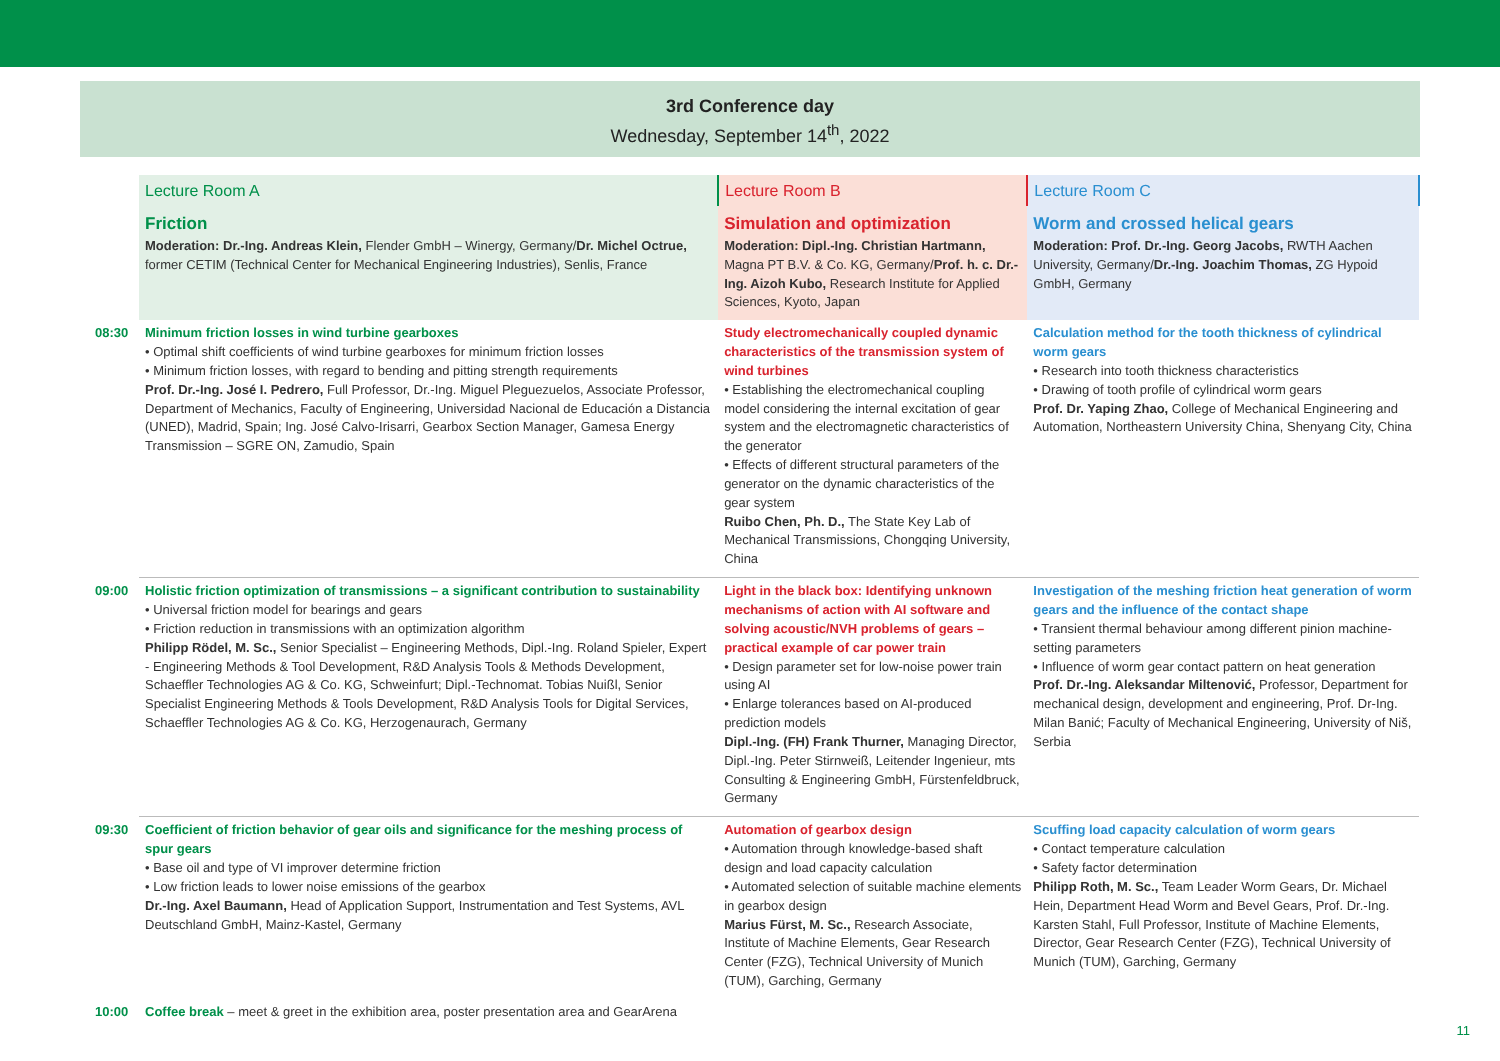3rd Conference day
Wednesday, September 14<sup>th</sup>, 2022
| | Lecture Room A | Lecture Room B | Lecture Room C |
| | Friction Moderation: Dr.-Ing. Andreas Klein, Flender GmbH – Winergy, Germany/ Dr. Michel Octrue, former CETIM (Technical Center for Mechanical Engineering Industries), Senlis, France | Simulation and optimization Moderation: Dipl.-Ing. Christian Hartmann, Magna PT B.V. & Co. KG, Germany/ Prof. h. c. Dr.-Ing. Aizoh Kubo, Research Institute for Applied Sciences, Kyoto, Japan | Worm and crossed helical gears Moderation: Prof. Dr.-Ing. Georg Jacobs, RWTH Aachen University, Germany/ Dr.-Ing. Joachim Thomas, ZG Hypoid GmbH, Germany |
| 08:30 | Minimum friction losses in wind turbine gearboxes • Optimal shift coefficients of wind turbine gearboxes for minimum friction losses • Minimum friction losses, with regard to bending and pitting strength requirements Prof. Dr.-Ing. José I. Pedrero, Full Professor, Dr.-Ing. Miguel Pleguezuelos, Associate Professor, Department of Mechanics, Faculty of Engineering, Universidad Nacional de Educación a Distancia (UNED), Madrid, Spain; Ing. José Calvo-Irisarri, Gearbox Section Manager, Gamesa Energy Transmission – SGRE ON, Zamudio, Spain | Study electromechanically coupled dynamic characteristics of the transmission system of wind turbines • Establishing the electromechanical coupling model considering the internal excitation of gear system and the electromagnetic characteristics of the generator • Effects of different structural parameters of the generator on the dynamic characteristics of the gear system Ruibo Chen, Ph. D., The State Key Lab of Mechanical Transmissions, Chongqing University, China | Calculation method for the tooth thickness of cylindrical worm gears • Research into tooth thickness characteristics • Drawing of tooth profile of cylindrical worm gears Prof. Dr. Yaping Zhao, College of Mechanical Engineering and Automation, Northeastern University China, Shenyang City, China |
| 09:00 | Holistic friction optimization of transmissions – a significant contribution to sustainability • Universal friction model for bearings and gears • Friction reduction in transmissions with an optimization algorithm Philipp Rödel, M. Sc., Senior Specialist – Engineering Methods, Dipl.-Ing. Roland Spieler, Expert - Engineering Methods & Tool Development, R&D Analysis Tools & Methods Development, Schaeffler Technologies AG & Co. KG, Schweinfurt; Dipl.-Technomat. Tobias Nuißl, Senior Specialist Engineering Methods & Tools Development, R&D Analysis Tools for Digital Services, Schaeffler Technologies AG & Co. KG, Herzogenaurach, Germany | Light in the black box: Identifying unknown mechanisms of action with AI software and solving acoustic/NVH problems of gears – practical example of car power train • Design parameter set for low-noise power train using AI • Enlarge tolerances based on AI-produced prediction models Dipl.-Ing. (FH) Frank Thurner, Managing Director, Dipl.-Ing. Peter Stirnweiß, Leitender Ingenieur, mts Consulting & Engineering GmbH, Fürstenfeldbruck, Germany | Investigation of the meshing friction heat generation of worm gears and the influence of the contact shape • Transient thermal behaviour among different pinion machine-setting parameters • Influence of worm gear contact pattern on heat generation Prof. Dr.-Ing. Aleksandar Miltenović, Professor, Department for mechanical design, development and engineering, Prof. Dr-Ing. Milan Banić; Faculty of Mechanical Engineering, University of Niš, Serbia |
| 09:30 | Coefficient of friction behavior of gear oils and significance for the meshing process of spur gears • Base oil and type of VI improver determine friction • Low friction leads to lower noise emissions of the gearbox Dr.-Ing. Axel Baumann, Head of Application Support, Instrumentation and Test Systems, AVL Deutschland GmbH, Mainz-Kastel, Germany | Automation of gearbox design • Automation through knowledge-based shaft design and load capacity calculation • Automated selection of suitable machine elements in gearbox design Marius Fürst, M. Sc., Research Associate, Institute of Machine Elements, Gear Research Center (FZG), Technical University of Munich (TUM), Garching, Germany | Scuffing load capacity calculation of worm gears • Contact temperature calculation • Safety factor determination Philipp Roth, M. Sc., Team Leader Worm Gears, Dr. Michael Hein, Department Head Worm and Bevel Gears, Prof. Dr.-Ing. Karsten Stahl, Full Professor, Institute of Machine Elements, Director, Gear Research Center (FZG), Technical University of Munich (TUM), Garching, Germany |
| 10:00 | Coffee break – meet & greet in the exhibition area, poster presentation area and GearArena | | |
11